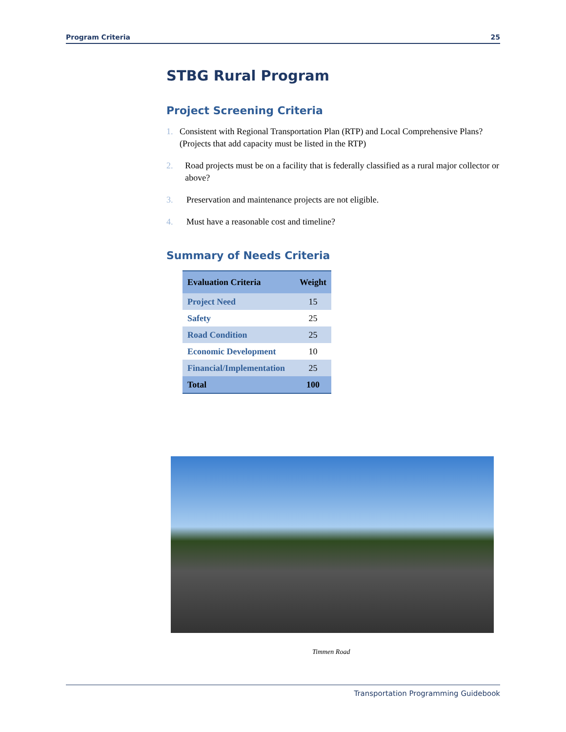Program Criteria 25
STBG Rural Program
Project Screening Criteria
1. Consistent with Regional Transportation Plan (RTP) and Local Comprehensive Plans? (Projects that add capacity must be listed in the RTP)
2. Road projects must be on a facility that is federally classified as a rural major collector or above?
3. Preservation and maintenance projects are not eligible.
4. Must have a reasonable cost and timeline?
Summary of Needs Criteria
| Evaluation Criteria | Weight |
| --- | --- |
| Project Need | 15 |
| Safety | 25 |
| Road Condition | 25 |
| Economic Development | 10 |
| Financial/Implementation | 25 |
| Total | 100 |
Timmen Road
Transportation Programming Guidebook